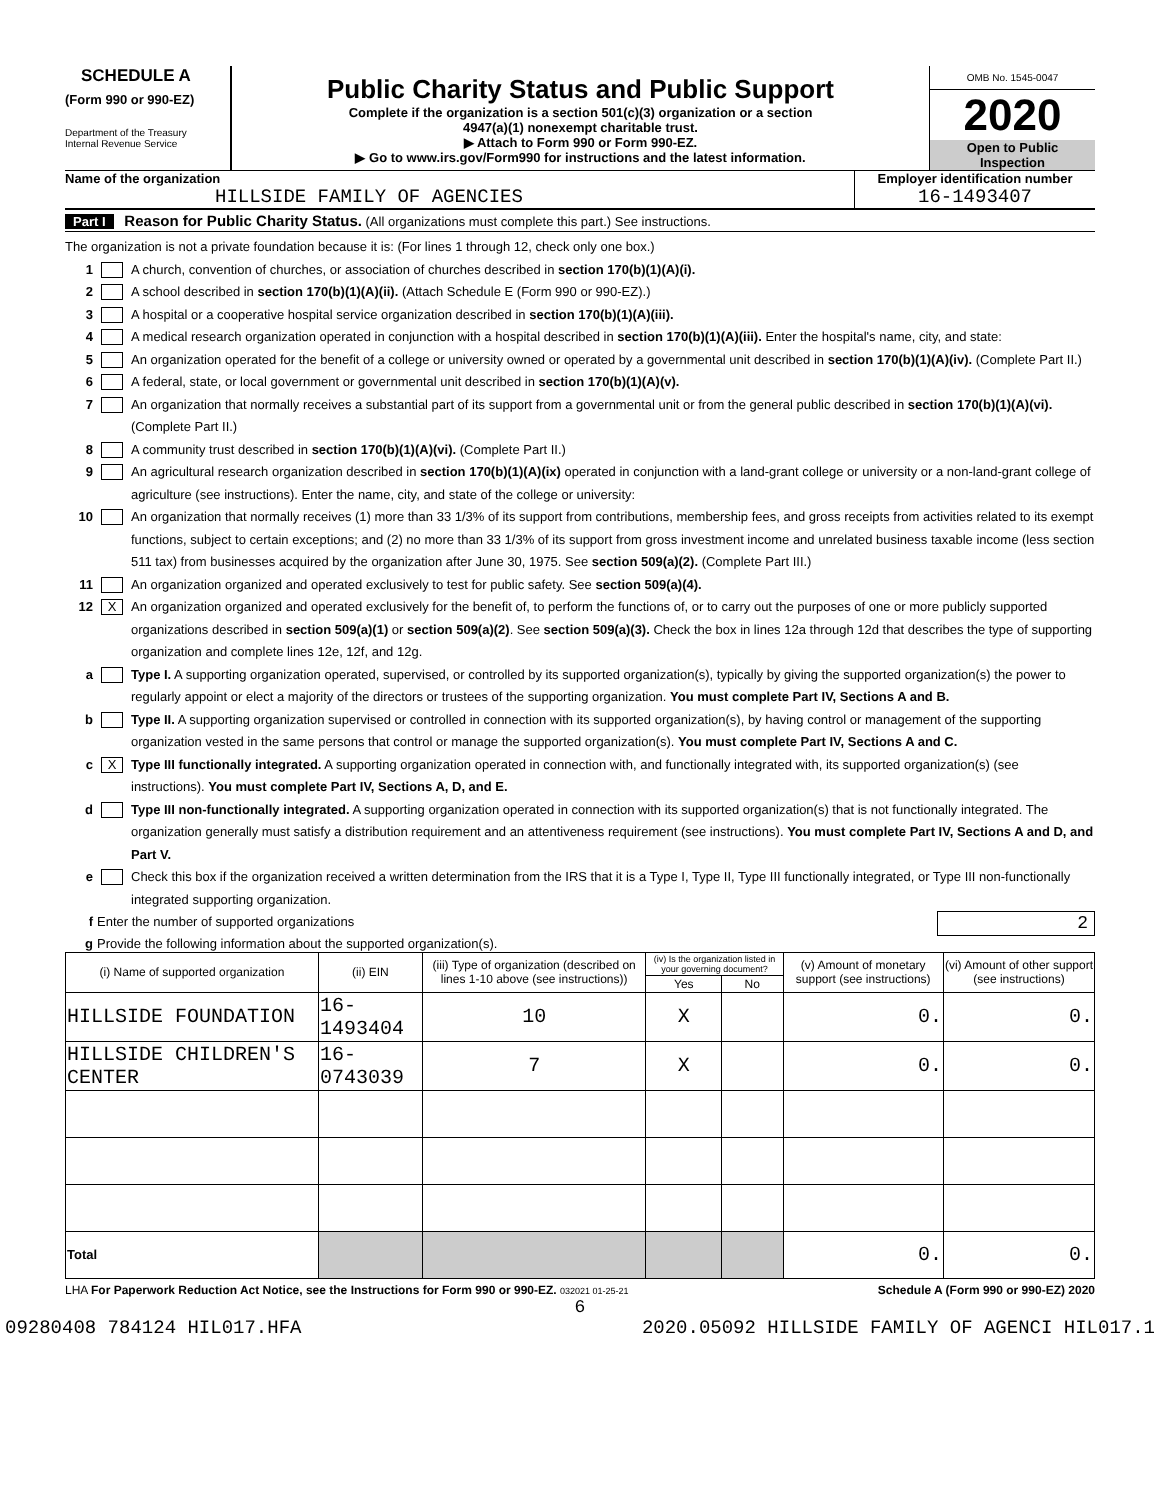SCHEDULE A
(Form 990 or 990-EZ)
Department of the Treasury
Internal Revenue Service
Public Charity Status and Public Support
Complete if the organization is a section 501(c)(3) organization or a section
4947(a)(1) nonexempt charitable trust.
▶ Attach to Form 990 or Form 990-EZ.
▶ Go to www.irs.gov/Form990 for instructions and the latest information.
OMB No. 1545-0047
2020
Open to Public
Inspection
Name of the organization
HILLSIDE FAMILY OF AGENCIES
Employer identification number
16-1493407
Part I Reason for Public Charity Status. (All organizations must complete this part.) See instructions.
The organization is not a private foundation because it is: (For lines 1 through 12, check only one box.)
1 A church, convention of churches, or association of churches described in section 170(b)(1)(A)(i).
2 A school described in section 170(b)(1)(A)(ii). (Attach Schedule E (Form 990 or 990-EZ).)
3 A hospital or a cooperative hospital service organization described in section 170(b)(1)(A)(iii).
4 A medical research organization operated in conjunction with a hospital described in section 170(b)(1)(A)(iii). Enter the hospital's name, city, and state:
5 An organization operated for the benefit of a college or university owned or operated by a governmental unit described in section 170(b)(1)(A)(iv). (Complete Part II.)
6 A federal, state, or local government or governmental unit described in section 170(b)(1)(A)(v).
7 An organization that normally receives a substantial part of its support from a governmental unit or from the general public described in section 170(b)(1)(A)(vi). (Complete Part II.)
8 A community trust described in section 170(b)(1)(A)(vi). (Complete Part II.)
9 An agricultural research organization described in section 170(b)(1)(A)(ix) operated in conjunction with a land-grant college or university or a non-land-grant college of agriculture (see instructions). Enter the name, city, and state of the college or university:
10 An organization that normally receives (1) more than 33 1/3% of its support from contributions, membership fees, and gross receipts from activities related to its exempt functions, subject to certain exceptions; and (2) no more than 33 1/3% of its support from gross investment income and unrelated business taxable income (less section 511 tax) from businesses acquired by the organization after June 30, 1975. See section 509(a)(2). (Complete Part III.)
11 An organization organized and operated exclusively to test for public safety. See section 509(a)(4).
12 X An organization organized and operated exclusively for the benefit of, to perform the functions of, or to carry out the purposes of one or more publicly supported organizations described in section 509(a)(1) or section 509(a)(2). See section 509(a)(3). Check the box in lines 12a through 12d that describes the type of supporting organization and complete lines 12e, 12f, and 12g.
a Type I. A supporting organization operated, supervised, or controlled by its supported organization(s), typically by giving the supported organization(s) the power to regularly appoint or elect a majority of the directors or trustees of the supporting organization. You must complete Part IV, Sections A and B.
b Type II. A supporting organization supervised or controlled in connection with its supported organization(s), by having control or management of the supporting organization vested in the same persons that control or manage the supported organization(s). You must complete Part IV, Sections A and C.
c X Type III functionally integrated. A supporting organization operated in connection with, and functionally integrated with, its supported organization(s) (see instructions). You must complete Part IV, Sections A, D, and E.
d Type III non-functionally integrated. A supporting organization operated in connection with its supported organization(s) that is not functionally integrated. The organization generally must satisfy a distribution requirement and an attentiveness requirement (see instructions). You must complete Part IV, Sections A and D, and Part V.
e Check this box if the organization received a written determination from the IRS that it is a Type I, Type II, Type III functionally integrated, or Type III non-functionally integrated supporting organization.
f Enter the number of supported organizations 2
g Provide the following information about the supported organization(s).
| (i) Name of supported organization | (ii) EIN | (iii) Type of organization (described on lines 1-10 above (see instructions)) | (iv) Is the organization listed in your governing document? | | (v) Amount of monetary support (see instructions) | (vi) Amount of other support (see instructions) |
| --- | --- | --- | --- | --- | --- | --- |
| | | | Yes | No | | |
| HILLSIDE FOUNDATION | 16-1493404 | 10 | X | | 0. | 0. |
| HILLSIDE CHILDREN'S CENTER | 16-0743039 | 7 | X | | 0. | 0. |
| Total | | | | | 0. | 0. |
LHA For Paperwork Reduction Act Notice, see the Instructions for Form 990 or 990-EZ. 032021 01-25-21 Schedule A (Form 990 or 990-EZ) 2020
6
09280408 784124 HIL017.HFA 2020.05092 HILLSIDE FAMILY OF AGENCI HIL017.1